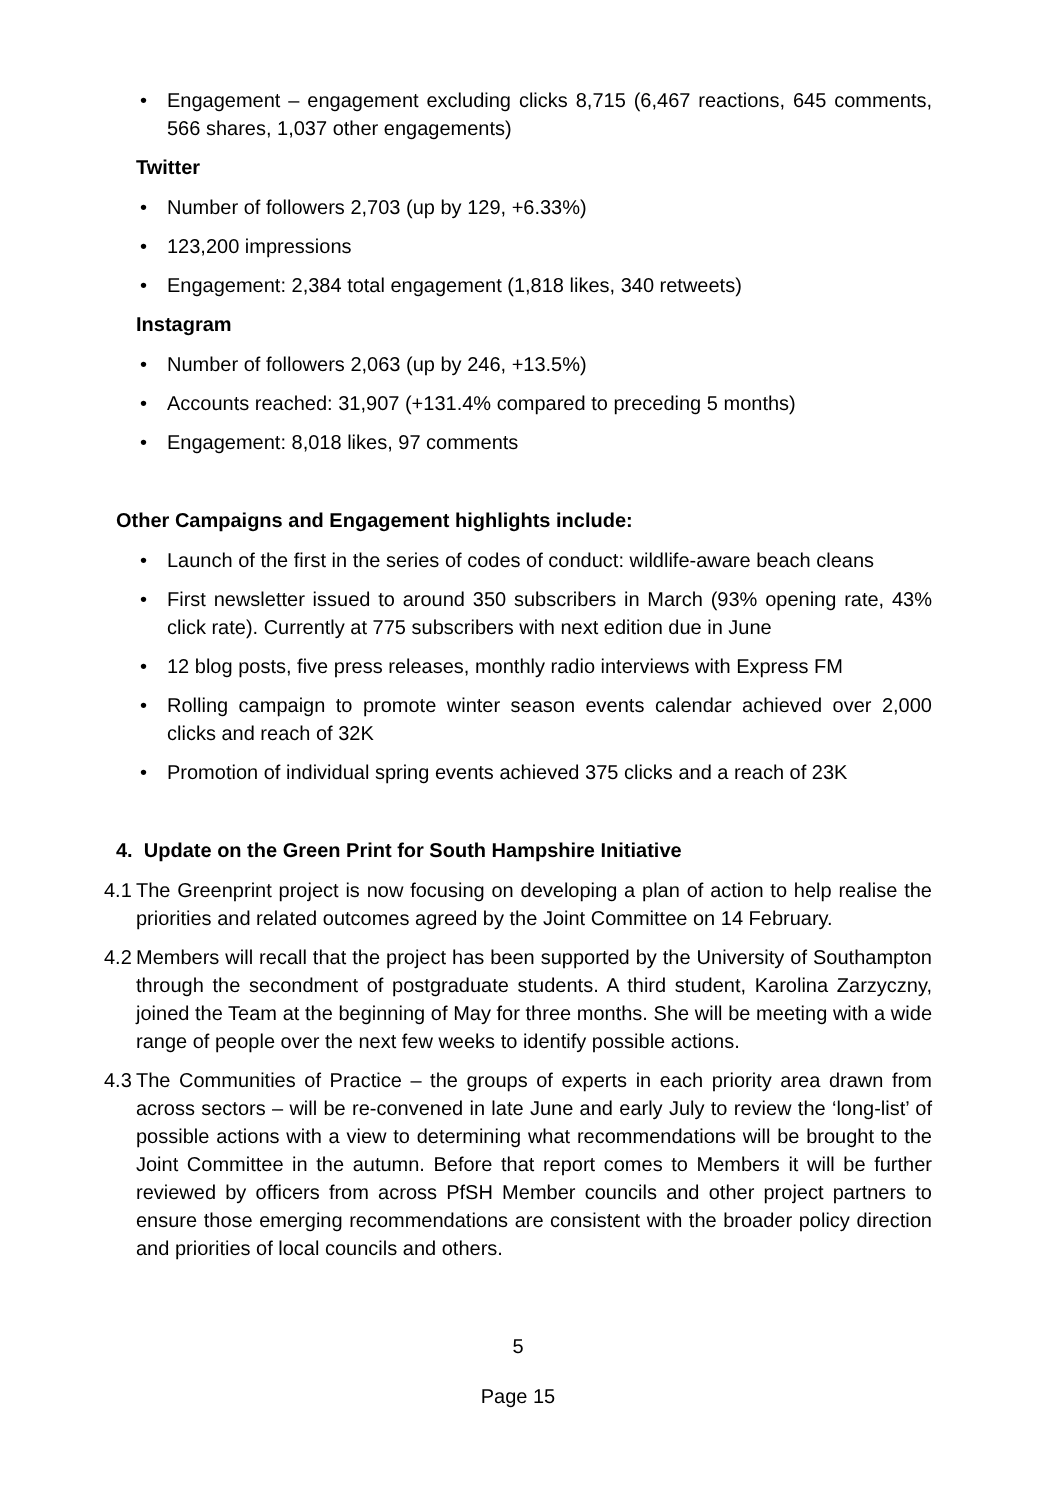• Engagement – engagement excluding clicks 8,715 (6,467 reactions, 645 comments, 566 shares, 1,037 other engagements)
Twitter
• Number of followers 2,703 (up by 129, +6.33%)
• 123,200 impressions
• Engagement: 2,384 total engagement (1,818 likes, 340 retweets)
Instagram
• Number of followers 2,063 (up by 246, +13.5%)
• Accounts reached: 31,907 (+131.4% compared to preceding 5 months)
• Engagement: 8,018 likes, 97 comments
Other Campaigns and Engagement highlights include:
• Launch of the first in the series of codes of conduct: wildlife-aware beach cleans
• First newsletter issued to around 350 subscribers in March (93% opening rate, 43% click rate). Currently at 775 subscribers with next edition due in June
• 12 blog posts, five press releases, monthly radio interviews with Express FM
• Rolling campaign to promote winter season events calendar achieved over 2,000 clicks and reach of 32K
• Promotion of individual spring events achieved 375 clicks and a reach of 23K
4. Update on the Green Print for South Hampshire Initiative
4.1 The Greenprint project is now focusing on developing a plan of action to help realise the priorities and related outcomes agreed by the Joint Committee on 14 February.
4.2 Members will recall that the project has been supported by the University of Southampton through the secondment of postgraduate students. A third student, Karolina Zarzyczny, joined the Team at the beginning of May for three months. She will be meeting with a wide range of people over the next few weeks to identify possible actions.
4.3 The Communities of Practice – the groups of experts in each priority area drawn from across sectors – will be re-convened in late June and early July to review the ‘long-list’ of possible actions with a view to determining what recommendations will be brought to the Joint Committee in the autumn. Before that report comes to Members it will be further reviewed by officers from across PfSH Member councils and other project partners to ensure those emerging recommendations are consistent with the broader policy direction and priorities of local councils and others.
5
Page 15